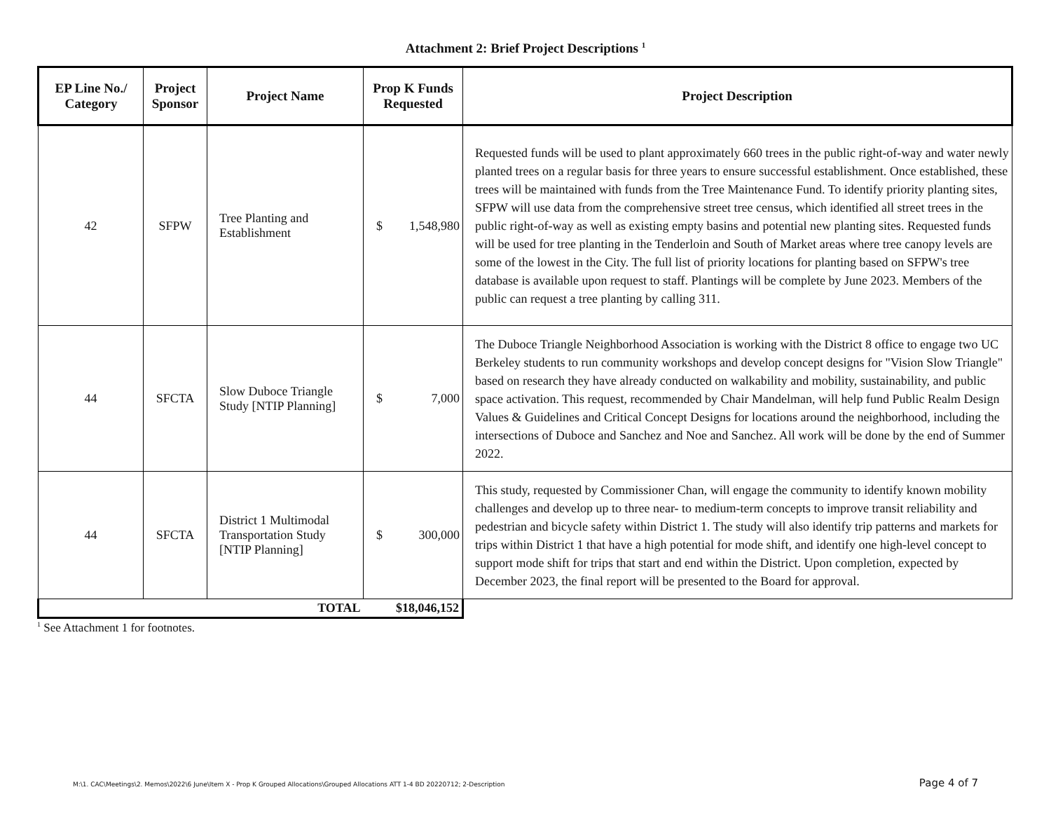Attachment 2: Brief Project Descriptions <sup>1</sup>
| EP Line No./ Category | Project Sponsor | Project Name | Prop K Funds Requested | Project Description |
| --- | --- | --- | --- | --- |
| 42 | SFPW | Tree Planting and Establishment | $ 1,548,980 | Requested funds will be used to plant approximately 660 trees in the public right-of-way and water newly planted trees on a regular basis for three years to ensure successful establishment. Once established, these trees will be maintained with funds from the Tree Maintenance Fund. To identify priority planting sites, SFPW will use data from the comprehensive street tree census, which identified all street trees in the public right-of-way as well as existing empty basins and potential new planting sites. Requested funds will be used for tree planting in the Tenderloin and South of Market areas where tree canopy levels are some of the lowest in the City. The full list of priority locations for planting based on SFPW's tree database is available upon request to staff. Plantings will be complete by June 2023. Members of the public can request a tree planting by calling 311. |
| 44 | SFCTA | Slow Duboce Triangle Study [NTIP Planning] | $ 7,000 | The Duboce Triangle Neighborhood Association is working with the District 8 office to engage two UC Berkeley students to run community workshops and develop concept designs for "Vision Slow Triangle" based on research they have already conducted on walkability and mobility, sustainability, and public space activation. This request, recommended by Chair Mandelman, will help fund Public Realm Design Values & Guidelines and Critical Concept Designs for locations around the neighborhood, including the intersections of Duboce and Sanchez and Noe and Sanchez. All work will be done by the end of Summer 2022. |
| 44 | SFCTA | District 1 Multimodal Transportation Study [NTIP Planning] | $ 300,000 | This study, requested by Commissioner Chan, will engage the community to identify known mobility challenges and develop up to three near- to medium-term concepts to improve transit reliability and pedestrian and bicycle safety within District 1. The study will also identify trip patterns and markets for trips within District 1 that have a high potential for mode shift, and identify one high-level concept to support mode shift for trips that start and end within the District. Upon completion, expected by December 2023, the final report will be presented to the Board for approval. |
| TOTAL | | | $18,046,152 | |
<sup>1</sup> See Attachment 1 for footnotes.
M:\1. CAC\Meetings\2. Memos\2022\6 June\Item X - Prop K Grouped Allocations\Grouped Allocations ATT 1-4 BD 20220712; 2-Description Page 4 of 7